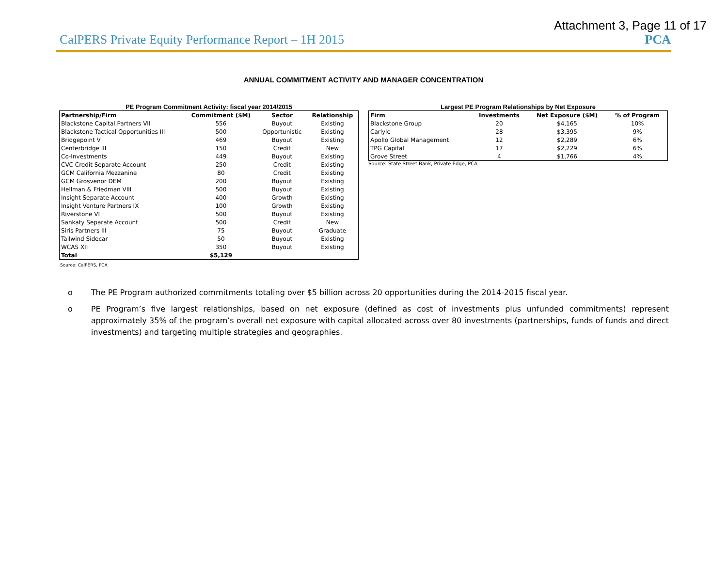Attachment 3, Page 11 of 17
CalPERS Private Equity Performance Report – 1H 2015 PCA
ANNUAL COMMITMENT ACTIVITY AND MANAGER CONCENTRATION
PE Program Commitment Activity: fiscal year 2014/2015
| Partnership/Firm | Commitment ($M) | Sector | Relationship |
| --- | --- | --- | --- |
| Blackstone Capital Partners VII | 556 | Buyout | Existing |
| Blackstone Tactical Opportunities III | 500 | Opportunistic | Existing |
| Bridgepoint V | 469 | Buyout | Existing |
| Centerbridge III | 150 | Credit | New |
| Co-Investments | 449 | Buyout | Existing |
| CVC Credit Separate Account | 250 | Credit | Existing |
| GCM California Mezzanine | 80 | Credit | Existing |
| GCM Grosvenor DEM | 200 | Buyout | Existing |
| Hellman & Friedman VIII | 500 | Buyout | Existing |
| Insight Separate Account | 400 | Growth | Existing |
| Insight Venture Partners IX | 100 | Growth | Existing |
| Riverstone VI | 500 | Buyout | Existing |
| Sankaty Separate Account | 500 | Credit | New |
| Siris Partners III | 75 | Buyout | Graduate |
| Tailwind Sidecar | 50 | Buyout | Existing |
| WCAS XII | 350 | Buyout | Existing |
| Total | $5,129 | | |
Largest PE Program Relationships by Net Exposure
| Firm | Investments | Net Exposure ($M) | % of Program |
| --- | --- | --- | --- |
| Blackstone Group | 20 | $4,165 | 10% |
| Carlyle | 28 | $3,395 | 9% |
| Apollo Global Management | 12 | $2,289 | 6% |
| TPG Capital | 17 | $2,229 | 6% |
| Grove Street | 4 | $1,766 | 4% |
Source: State Street Bank, Private Edge, PCA
Source: CalPERS, PCA
o The PE Program authorized commitments totaling over $5 billion across 20 opportunities during the 2014-2015 fiscal year.
o PE Program’s five largest relationships, based on net exposure (defined as cost of investments plus unfunded commitments) represent approximately 35% of the program’s overall net exposure with capital allocated across over 80 investments (partnerships, funds of funds and direct investments) and targeting multiple strategies and geographies.